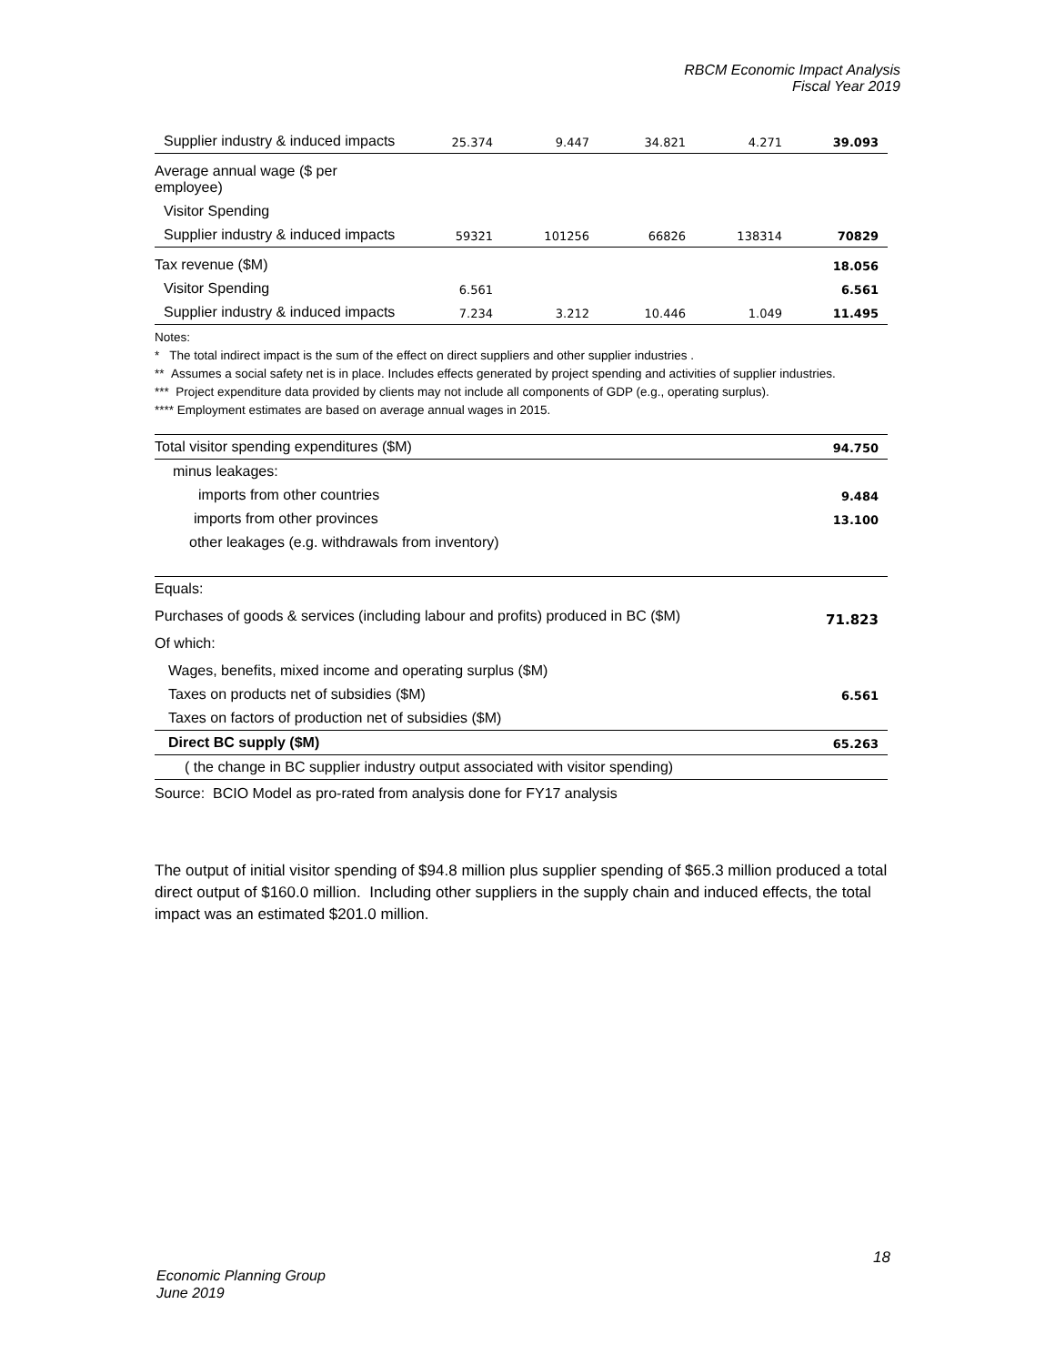RBCM Economic Impact Analysis
Fiscal Year 2019
| Supplier industry & induced impacts | 25.374 | 9.447 | 34.821 | 4.271 | 39.093 |
| Average annual wage ($ per employee) | | | | | |
| Visitor Spending | | | | | |
| Supplier industry & induced impacts | 59321 | 101256 | 66826 | 138314 | 70829 |
| Tax revenue ($M) | | | | | 18.056 |
| Visitor Spending | 6.561 | | | | 6.561 |
| Supplier industry & induced impacts | 7.234 | 3.212 | 10.446 | 1.049 | 11.495 |
Notes:
* The total indirect impact is the sum of the effect on direct suppliers and other supplier industries .
** Assumes a social safety net is in place. Includes effects generated by project spending and activities of supplier industries.
*** Project expenditure data provided by clients may not include all components of GDP (e.g., operating surplus).
**** Employment estimates are based on average annual wages in 2015.
| Total visitor spending expenditures ($M) | 94.750 |
| minus leakages: | |
| imports from other countries | 9.484 |
| imports from other provinces | 13.100 |
| other leakages (e.g. withdrawals from inventory) | |
| Equals: | |
| Purchases of goods & services (including labour and profits) produced in BC ($M) | 71.823 |
| Of which: | |
| Wages, benefits, mixed income and operating surplus ($M) | |
| Taxes on products net of subsidies ($M) | 6.561 |
| Taxes on factors of production net of subsidies ($M) | |
| Direct BC supply ($M) | 65.263 |
| ( the change in BC supplier industry output associated with visitor spending) | |
| Source: BCIO Model as pro-rated from analysis done for FY17 analysis | |
The output of initial visitor spending of $94.8 million plus supplier spending of $65.3 million produced a total direct output of $160.0 million. Including other suppliers in the supply chain and induced effects, the total impact was an estimated $201.0 million.
18
Economic Planning Group
June 2019